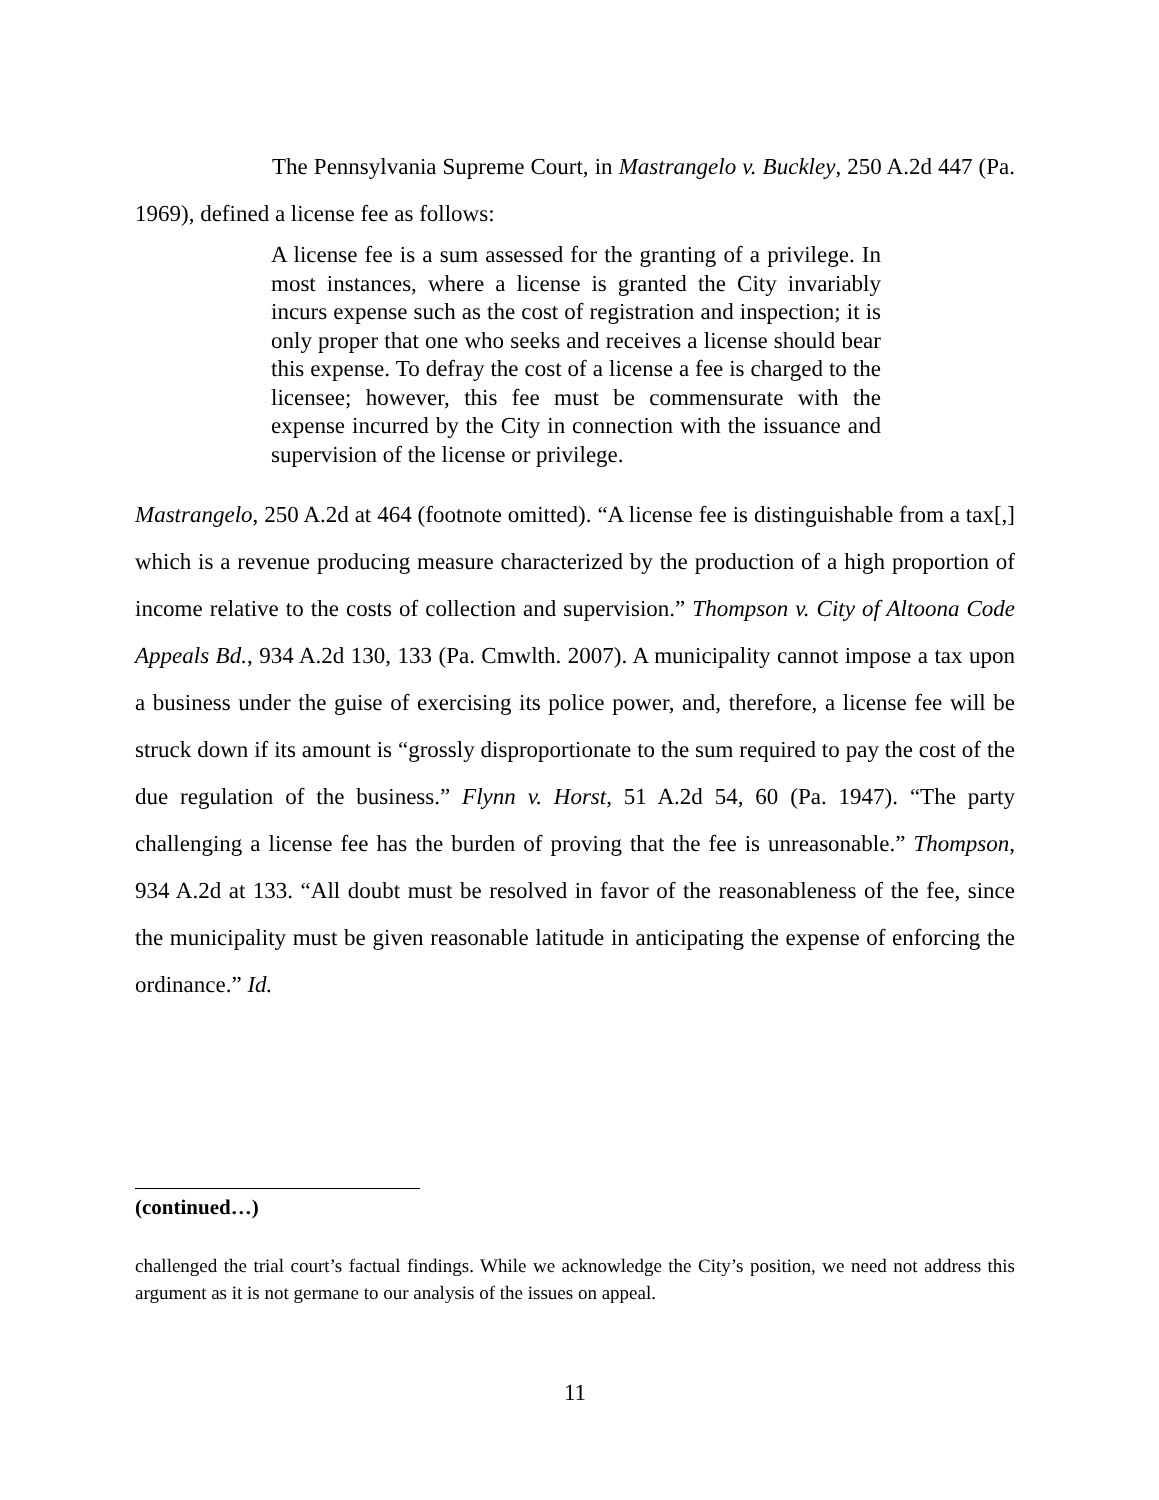The Pennsylvania Supreme Court, in Mastrangelo v. Buckley, 250 A.2d 447 (Pa. 1969), defined a license fee as follows:
A license fee is a sum assessed for the granting of a privilege. In most instances, where a license is granted the City invariably incurs expense such as the cost of registration and inspection; it is only proper that one who seeks and receives a license should bear this expense. To defray the cost of a license a fee is charged to the licensee; however, this fee must be commensurate with the expense incurred by the City in connection with the issuance and supervision of the license or privilege.
Mastrangelo, 250 A.2d at 464 (footnote omitted). “A license fee is distinguishable from a tax[,] which is a revenue producing measure characterized by the production of a high proportion of income relative to the costs of collection and supervision.” Thompson v. City of Altoona Code Appeals Bd., 934 A.2d 130, 133 (Pa. Cmwlth. 2007). A municipality cannot impose a tax upon a business under the guise of exercising its police power, and, therefore, a license fee will be struck down if its amount is “grossly disproportionate to the sum required to pay the cost of the due regulation of the business.” Flynn v. Horst, 51 A.2d 54, 60 (Pa. 1947). “The party challenging a license fee has the burden of proving that the fee is unreasonable.” Thompson, 934 A.2d at 133. “All doubt must be resolved in favor of the reasonableness of the fee, since the municipality must be given reasonable latitude in anticipating the expense of enforcing the ordinance.” Id.
(continued…)
challenged the trial court’s factual findings. While we acknowledge the City’s position, we need not address this argument as it is not germane to our analysis of the issues on appeal.
11